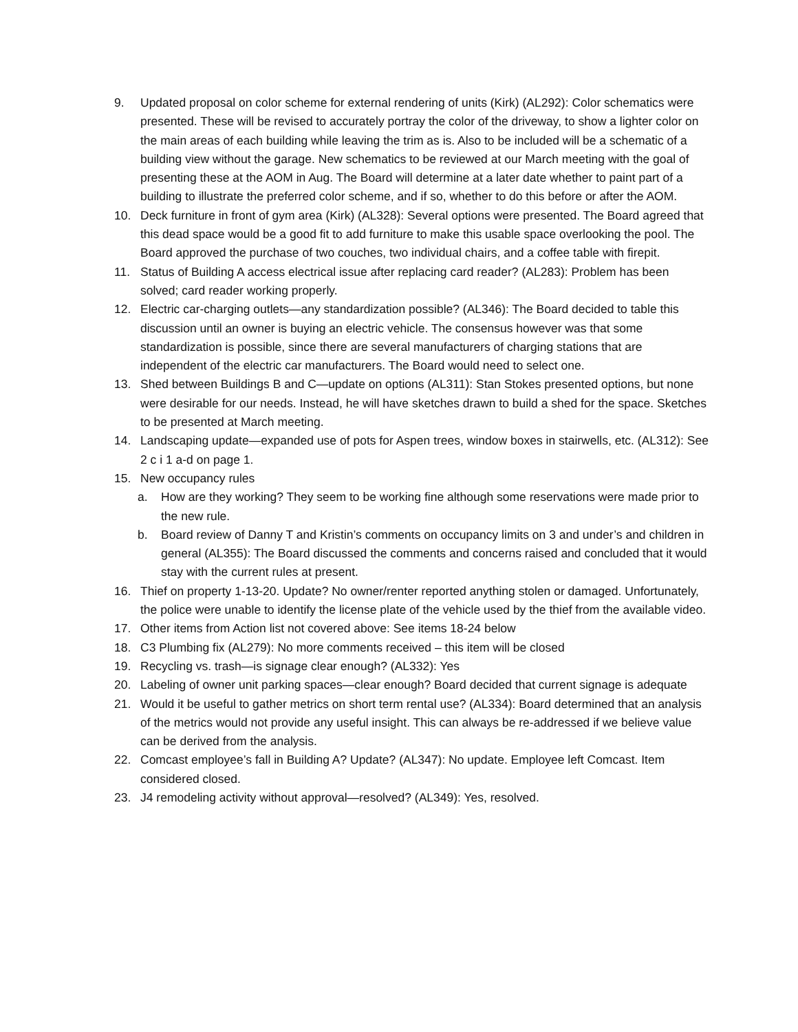9. Updated proposal on color scheme for external rendering of units (Kirk) (AL292): Color schematics were presented. These will be revised to accurately portray the color of the driveway, to show a lighter color on the main areas of each building while leaving the trim as is. Also to be included will be a schematic of a building view without the garage. New schematics to be reviewed at our March meeting with the goal of presenting these at the AOM in Aug. The Board will determine at a later date whether to paint part of a building to illustrate the preferred color scheme, and if so, whether to do this before or after the AOM.
10. Deck furniture in front of gym area (Kirk) (AL328): Several options were presented. The Board agreed that this dead space would be a good fit to add furniture to make this usable space overlooking the pool. The Board approved the purchase of two couches, two individual chairs, and a coffee table with firepit.
11. Status of Building A access electrical issue after replacing card reader? (AL283): Problem has been solved; card reader working properly.
12. Electric car-charging outlets—any standardization possible? (AL346): The Board decided to table this discussion until an owner is buying an electric vehicle. The consensus however was that some standardization is possible, since there are several manufacturers of charging stations that are independent of the electric car manufacturers. The Board would need to select one.
13. Shed between Buildings B and C—update on options (AL311): Stan Stokes presented options, but none were desirable for our needs. Instead, he will have sketches drawn to build a shed for the space. Sketches to be presented at March meeting.
14. Landscaping update—expanded use of pots for Aspen trees, window boxes in stairwells, etc. (AL312): See 2 c i 1 a-d on page 1.
15. New occupancy rules
a. How are they working? They seem to be working fine although some reservations were made prior to the new rule.
b. Board review of Danny T and Kristin’s comments on occupancy limits on 3 and under’s and children in general (AL355): The Board discussed the comments and concerns raised and concluded that it would stay with the current rules at present.
16. Thief on property 1-13-20. Update? No owner/renter reported anything stolen or damaged. Unfortunately, the police were unable to identify the license plate of the vehicle used by the thief from the available video.
17. Other items from Action list not covered above: See items 18-24 below
18. C3 Plumbing fix (AL279): No more comments received – this item will be closed
19. Recycling vs. trash—is signage clear enough? (AL332): Yes
20. Labeling of owner unit parking spaces—clear enough? Board decided that current signage is adequate
21. Would it be useful to gather metrics on short term rental use? (AL334): Board determined that an analysis of the metrics would not provide any useful insight. This can always be re-addressed if we believe value can be derived from the analysis.
22. Comcast employee’s fall in Building A? Update? (AL347): No update. Employee left Comcast. Item considered closed.
23. J4 remodeling activity without approval—resolved? (AL349): Yes, resolved.